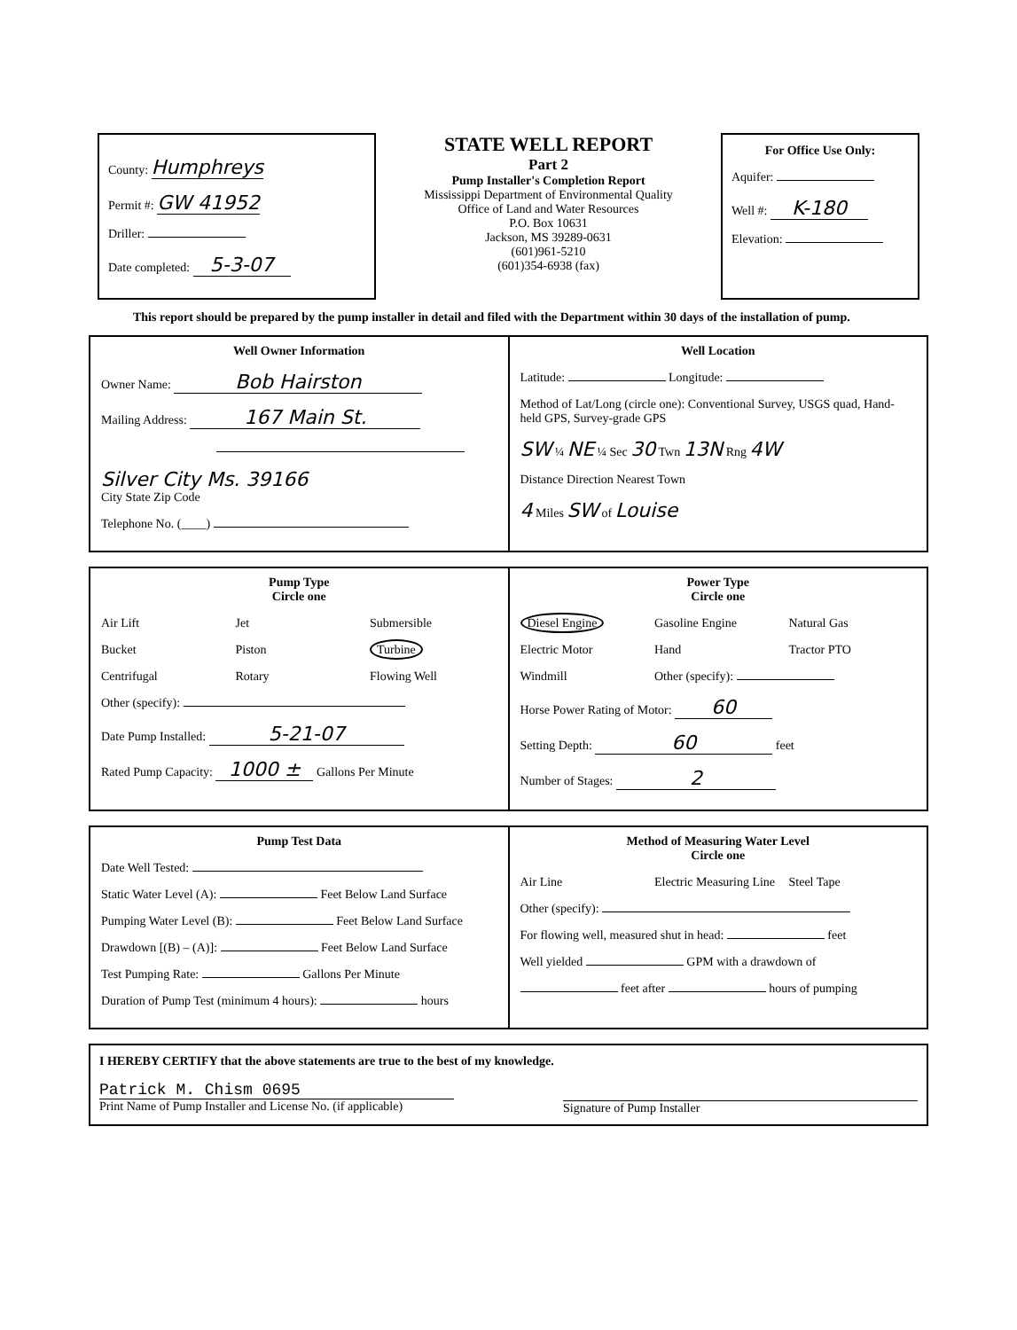County: Humphreys
Permit #: GW 41952
Driller:
Date completed: 5-3-07
STATE WELL REPORT
Part 2
Pump Installer's Completion Report
Mississippi Department of Environmental Quality
Office of Land and Water Resources
P.O. Box 10631
Jackson, MS 39289-0631
(601)961-5210
(601)354-6938 (fax)
For Office Use Only:
Aquifer:
Well #: K-180
Elevation:
This report should be prepared by the pump installer in detail and filed with the Department within 30 days of the installation of pump.
Well Owner Information
Owner Name: Bob Hairston
Mailing Address: 167 Main St.
Silver City Ms. 39166
City State Zip Code
Telephone No. (____)
Well Location
Latitude: Longitude:
Method of Lat/Long (circle one): Conventional Survey, USGS quad, Hand-held GPS, Survey-grade GPS
SW ¼ NE ¼ Sec 30 Twn 13N Rng 4W
Distance Direction Nearest Town
4 Miles SW of Louise
Pump Type
Circle one
Air Lift Jet Submersible Bucket Piston Turbine Centrifugal Rotary Flowing Well
Other (specify):
Date Pump Installed: 5-21-07
Rated Pump Capacity: 1000 ± Gallons Per Minute
Power Type
Circle one
Diesel Engine Gasoline Engine Natural Gas Electric Motor Hand Tractor PTO Windmill Other (specify):
Horse Power Rating of Motor: 60
Setting Depth: 60 feet
Number of Stages: 2
Pump Test Data
Date Well Tested:
Static Water Level (A): Feet Below Land Surface
Pumping Water Level (B): Feet Below Land Surface
Drawdown [(B) – (A)]: Feet Below Land Surface
Test Pumping Rate: Gallons Per Minute
Duration of Pump Test (minimum 4 hours): hours
Method of Measuring Water Level
Circle one
Air Line Electric Measuring Line Steel Tape
Other (specify):
For flowing well, measured shut in head: feet
Well yielded GPM with a drawdown of
feet after hours of pumping
I HEREBY CERTIFY that the above statements are true to the best of my knowledge.
Patrick M. Chism 0695
Print Name of Pump Installer and License No. (if applicable)
Signature of Pump Installer